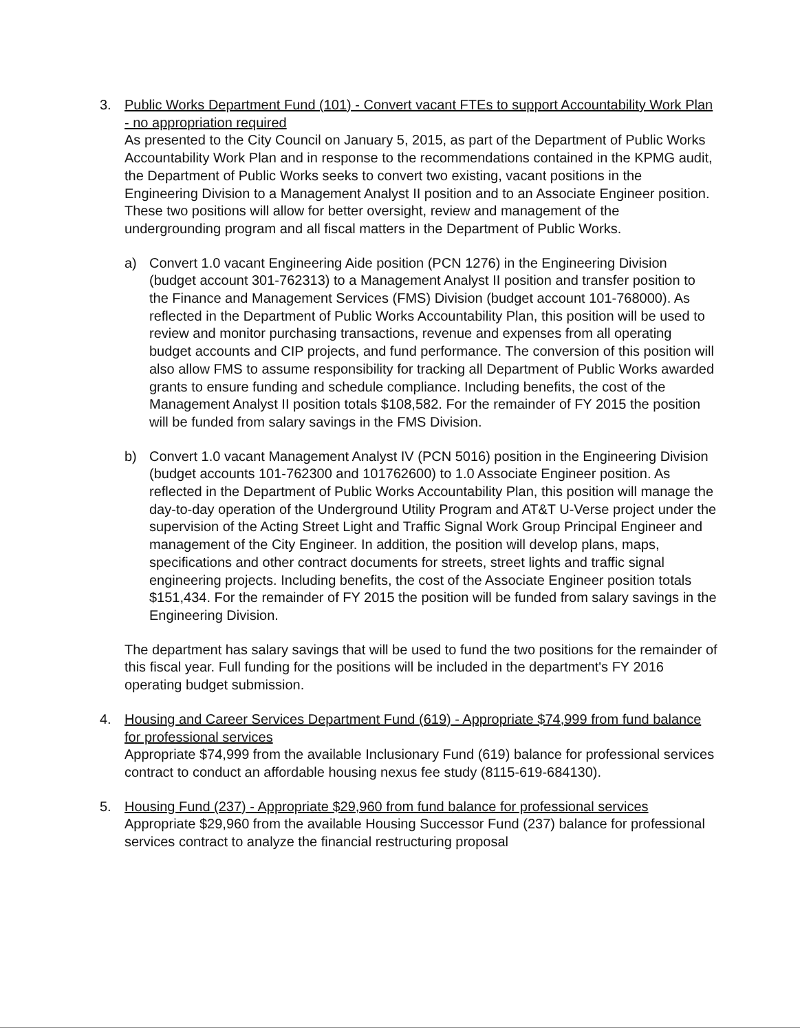3. Public Works Department Fund (101) - Convert vacant FTEs to support Accountability Work Plan - no appropriation required
As presented to the City Council on January 5, 2015, as part of the Department of Public Works Accountability Work Plan and in response to the recommendations contained in the KPMG audit, the Department of Public Works seeks to convert two existing, vacant positions in the Engineering Division to a Management Analyst II position and to an Associate Engineer position. These two positions will allow for better oversight, review and management of the undergrounding program and all fiscal matters in the Department of Public Works.
a) Convert 1.0 vacant Engineering Aide position (PCN 1276) in the Engineering Division (budget account 301-762313) to a Management Analyst II position and transfer position to the Finance and Management Services (FMS) Division (budget account 101-768000). As reflected in the Department of Public Works Accountability Plan, this position will be used to review and monitor purchasing transactions, revenue and expenses from all operating budget accounts and CIP projects, and fund performance. The conversion of this position will also allow FMS to assume responsibility for tracking all Department of Public Works awarded grants to ensure funding and schedule compliance. Including benefits, the cost of the Management Analyst II position totals $108,582. For the remainder of FY 2015 the position will be funded from salary savings in the FMS Division.
b) Convert 1.0 vacant Management Analyst IV (PCN 5016) position in the Engineering Division (budget accounts 101-762300 and 101762600) to 1.0 Associate Engineer position. As reflected in the Department of Public Works Accountability Plan, this position will manage the day-to-day operation of the Underground Utility Program and AT&T U-Verse project under the supervision of the Acting Street Light and Traffic Signal Work Group Principal Engineer and management of the City Engineer. In addition, the position will develop plans, maps, specifications and other contract documents for streets, street lights and traffic signal engineering projects. Including benefits, the cost of the Associate Engineer position totals $151,434. For the remainder of FY 2015 the position will be funded from salary savings in the Engineering Division.
The department has salary savings that will be used to fund the two positions for the remainder of this fiscal year. Full funding for the positions will be included in the department's FY 2016 operating budget submission.
4. Housing and Career Services Department Fund (619) - Appropriate $74,999 from fund balance for professional services
Appropriate $74,999 from the available Inclusionary Fund (619) balance for professional services contract to conduct an affordable housing nexus fee study (8115-619-684130).
5. Housing Fund (237) - Appropriate $29,960 from fund balance for professional services
Appropriate $29,960 from the available Housing Successor Fund (237) balance for professional services contract to analyze the financial restructuring proposal